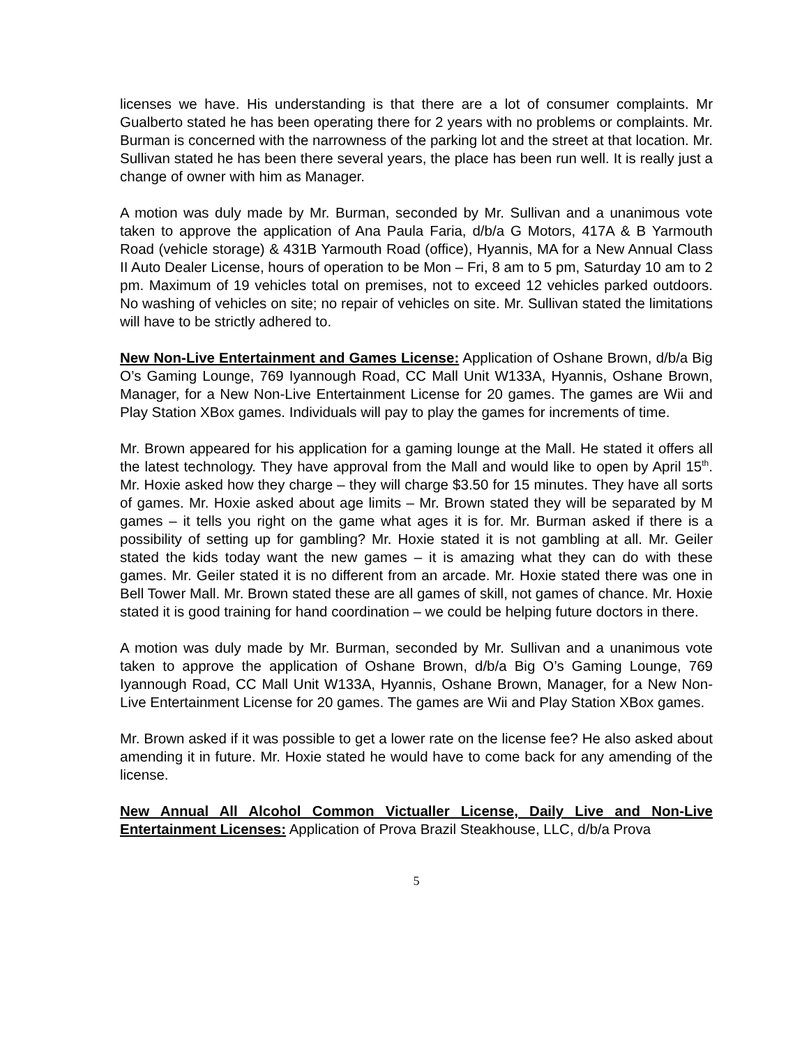licenses we have. His understanding is that there are a lot of consumer complaints. Mr Gualberto stated he has been operating there for 2 years with no problems or complaints. Mr. Burman is concerned with the narrowness of the parking lot and the street at that location. Mr. Sullivan stated he has been there several years, the place has been run well. It is really just a change of owner with him as Manager.
A motion was duly made by Mr. Burman, seconded by Mr. Sullivan and a unanimous vote taken to approve the application of Ana Paula Faria, d/b/a G Motors, 417A & B Yarmouth Road (vehicle storage) & 431B Yarmouth Road (office), Hyannis, MA for a New Annual Class II Auto Dealer License, hours of operation to be Mon – Fri, 8 am to 5 pm, Saturday 10 am to 2 pm. Maximum of 19 vehicles total on premises, not to exceed 12 vehicles parked outdoors. No washing of vehicles on site; no repair of vehicles on site. Mr. Sullivan stated the limitations will have to be strictly adhered to.
New Non-Live Entertainment and Games License: Application of Oshane Brown, d/b/a Big O’s Gaming Lounge, 769 Iyannough Road, CC Mall Unit W133A, Hyannis, Oshane Brown, Manager, for a New Non-Live Entertainment License for 20 games. The games are Wii and Play Station XBox games. Individuals will pay to play the games for increments of time.
Mr. Brown appeared for his application for a gaming lounge at the Mall. He stated it offers all the latest technology. They have approval from the Mall and would like to open by April 15<sup>th</sup>. Mr. Hoxie asked how they charge – they will charge $3.50 for 15 minutes. They have all sorts of games. Mr. Hoxie asked about age limits – Mr. Brown stated they will be separated by M games – it tells you right on the game what ages it is for. Mr. Burman asked if there is a possibility of setting up for gambling? Mr. Hoxie stated it is not gambling at all. Mr. Geiler stated the kids today want the new games – it is amazing what they can do with these games. Mr. Geiler stated it is no different from an arcade. Mr. Hoxie stated there was one in Bell Tower Mall. Mr. Brown stated these are all games of skill, not games of chance. Mr. Hoxie stated it is good training for hand coordination – we could be helping future doctors in there.
A motion was duly made by Mr. Burman, seconded by Mr. Sullivan and a unanimous vote taken to approve the application of Oshane Brown, d/b/a Big O’s Gaming Lounge, 769 Iyannough Road, CC Mall Unit W133A, Hyannis, Oshane Brown, Manager, for a New Non-Live Entertainment License for 20 games. The games are Wii and Play Station XBox games.
Mr. Brown asked if it was possible to get a lower rate on the license fee? He also asked about amending it in future. Mr. Hoxie stated he would have to come back for any amending of the license.
New Annual All Alcohol Common Victualler License, Daily Live and Non-Live Entertainment Licenses: Application of Prova Brazil Steakhouse, LLC, d/b/a Prova
5